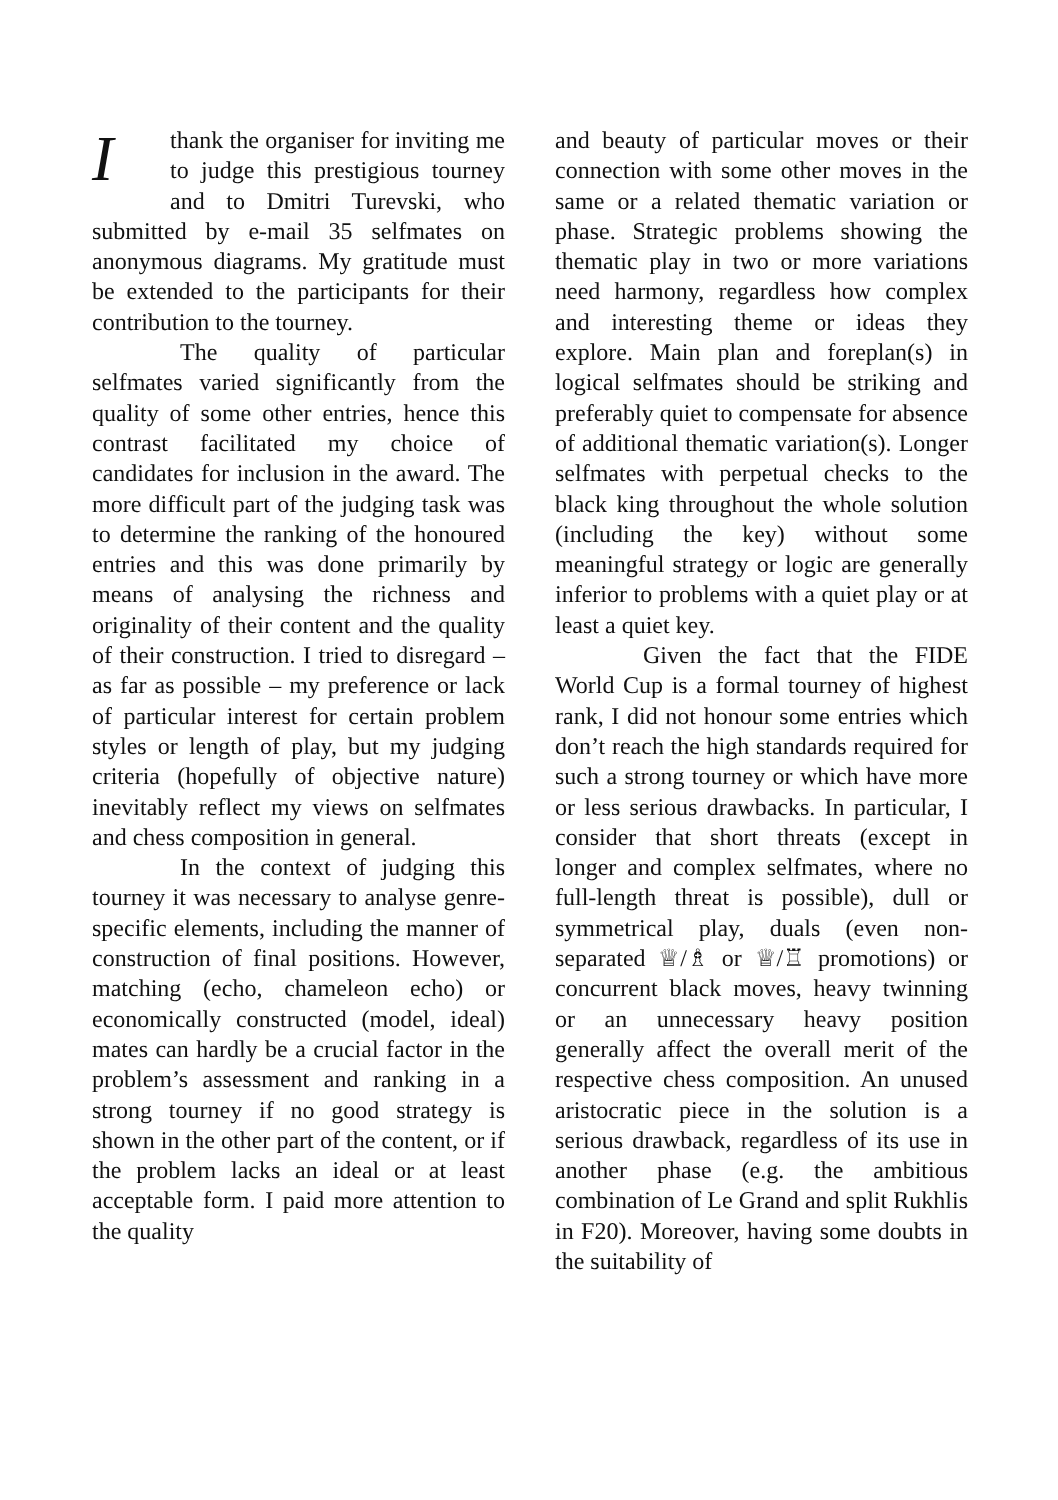I thank the organiser for inviting me to judge this prestigious tourney and to Dmitri Turevski, who submitted by e-mail 35 selfmates on anonymous diagrams. My gratitude must be extended to the participants for their contribution to the tourney.
The quality of particular selfmates varied significantly from the quality of some other entries, hence this contrast facilitated my choice of candidates for inclusion in the award. The more difficult part of the judging task was to determine the ranking of the honoured entries and this was done primarily by means of analysing the richness and originality of their content and the quality of their construction. I tried to disregard – as far as possible – my preference or lack of particular interest for certain problem styles or length of play, but my judging criteria (hopefully of objective nature) inevitably reflect my views on selfmates and chess composition in general.
In the context of judging this tourney it was necessary to analyse genre-specific elements, including the manner of construction of final positions. However, matching (echo, chameleon echo) or economically constructed (model, ideal) mates can hardly be a crucial factor in the problem’s assessment and ranking in a strong tourney if no good strategy is shown in the other part of the content, or if the problem lacks an ideal or at least acceptable form. I paid more attention to the quality
and beauty of particular moves or their connection with some other moves in the same or a related thematic variation or phase. Strategic problems showing the thematic play in two or more variations need harmony, regardless how complex and interesting theme or ideas they explore. Main plan and foreplan(s) in logical selfmates should be striking and preferably quiet to compensate for absence of additional thematic variation(s). Longer selfmates with perpetual checks to the black king throughout the whole solution (including the key) without some meaningful strategy or logic are generally inferior to problems with a quiet play or at least a quiet key.
Given the fact that the FIDE World Cup is a formal tourney of highest rank, I did not honour some entries which don’t reach the high standards required for such a strong tourney or which have more or less serious drawbacks. In particular, I consider that short threats (except in longer and complex selfmates, where no full-length threat is possible), dull or symmetrical play, duals (even non-separated ♕/♗ or ♕/♖ promotions) or concurrent black moves, heavy twinning or an unnecessary heavy position generally affect the overall merit of the respective chess composition. An unused aristocratic piece in the solution is a serious drawback, regardless of its use in another phase (e.g. the ambitious combination of Le Grand and split Rukhlis in F20). Moreover, having some doubts in the suitability of